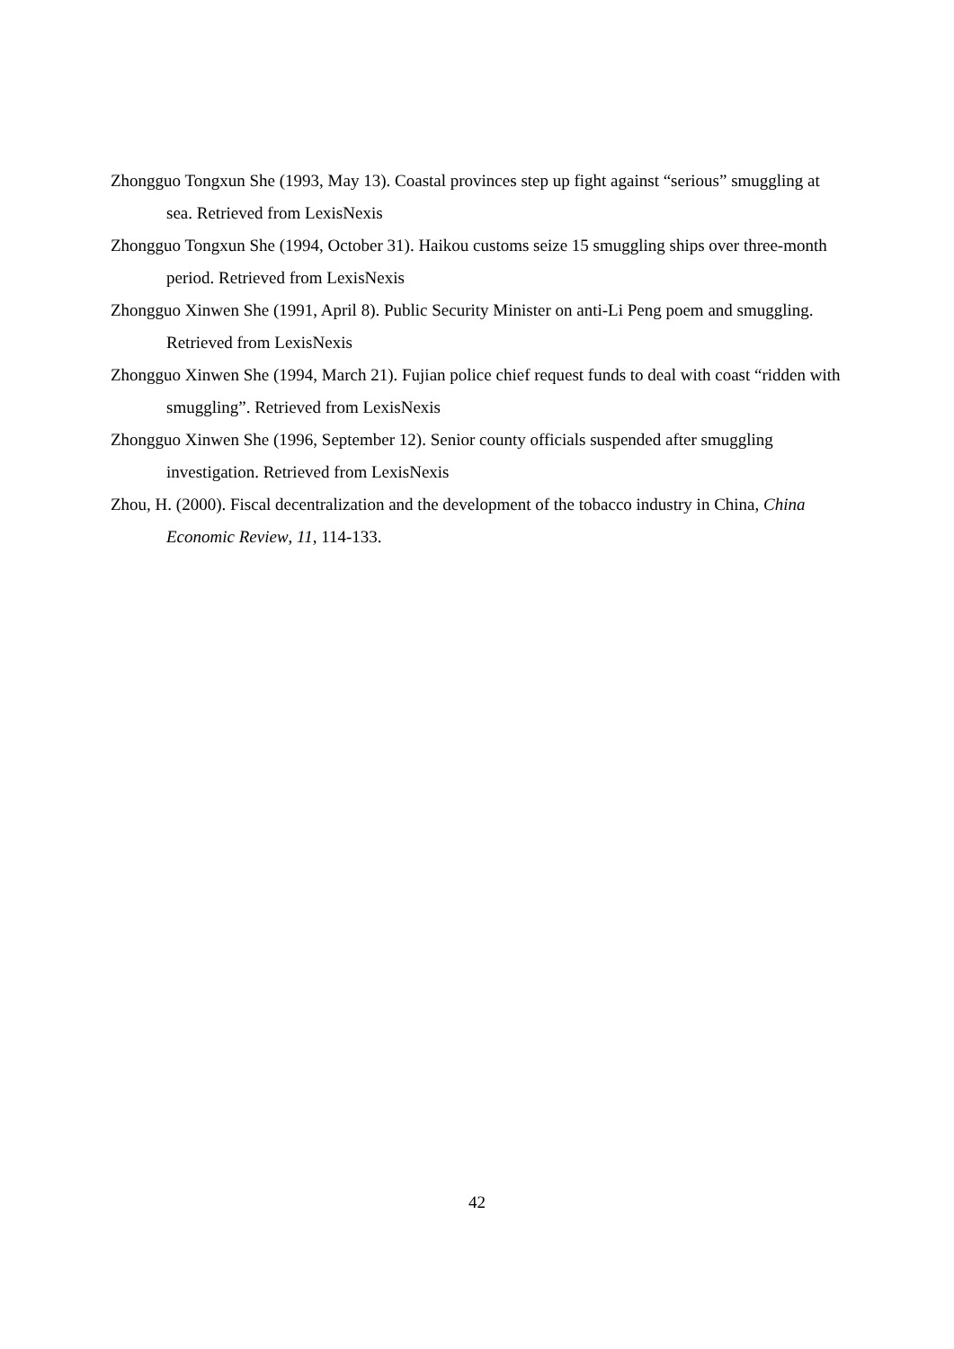Zhongguo Tongxun She (1993, May 13). Coastal provinces step up fight against “serious” smuggling at sea. Retrieved from LexisNexis
Zhongguo Tongxun She (1994, October 31). Haikou customs seize 15 smuggling ships over three-month period. Retrieved from LexisNexis
Zhongguo Xinwen She (1991, April 8). Public Security Minister on anti-Li Peng poem and smuggling. Retrieved from LexisNexis
Zhongguo Xinwen She (1994, March 21). Fujian police chief request funds to deal with coast “ridden with smuggling”. Retrieved from LexisNexis
Zhongguo Xinwen She (1996, September 12). Senior county officials suspended after smuggling investigation. Retrieved from LexisNexis
Zhou, H. (2000). Fiscal decentralization and the development of the tobacco industry in China, China Economic Review, 11, 114-133.
42